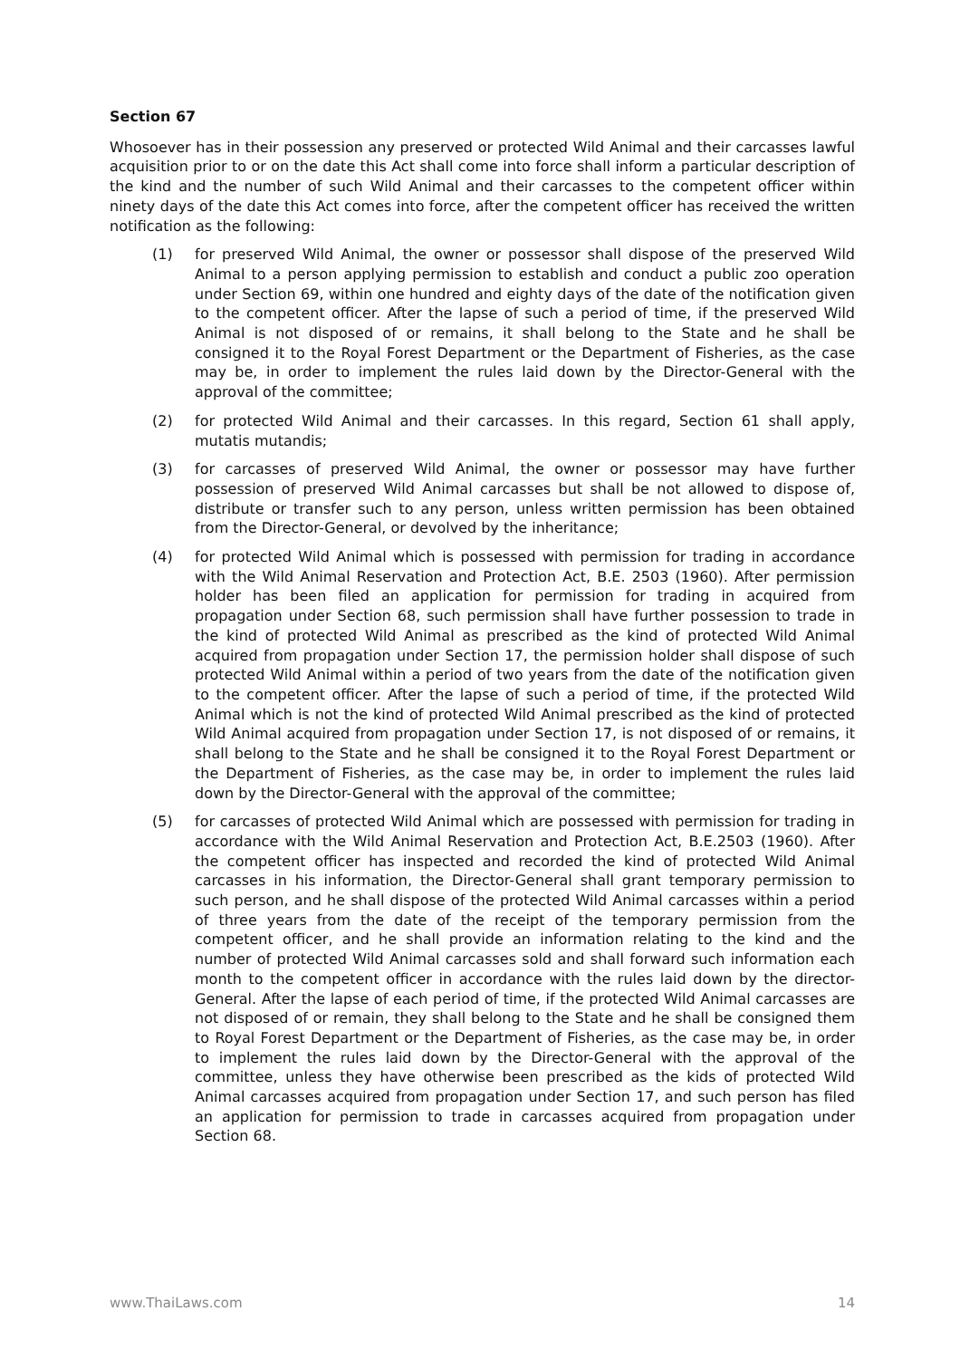Section 67
Whosoever has in their possession any preserved or protected Wild Animal and their carcasses lawful acquisition prior to or on the date this Act shall come into force shall inform a particular description of the kind and the number of such Wild Animal and their carcasses to the competent officer within ninety days of the date this Act comes into force, after the competent officer has received the written notification as the following:
(1) for preserved Wild Animal, the owner or possessor shall dispose of the preserved Wild Animal to a person applying permission to establish and conduct a public zoo operation under Section 69, within one hundred and eighty days of the date of the notification given to the competent officer. After the lapse of such a period of time, if the preserved Wild Animal is not disposed of or remains, it shall belong to the State and he shall be consigned it to the Royal Forest Department or the Department of Fisheries, as the case may be, in order to implement the rules laid down by the Director-General with the approval of the committee;
(2) for protected Wild Animal and their carcasses. In this regard, Section 61 shall apply, mutatis mutandis;
(3) for carcasses of preserved Wild Animal, the owner or possessor may have further possession of preserved Wild Animal carcasses but shall be not allowed to dispose of, distribute or transfer such to any person, unless written permission has been obtained from the Director-General, or devolved by the inheritance;
(4) for protected Wild Animal which is possessed with permission for trading in accordance with the Wild Animal Reservation and Protection Act, B.E. 2503 (1960). After permission holder has been filed an application for permission for trading in acquired from propagation under Section 68, such permission shall have further possession to trade in the kind of protected Wild Animal as prescribed as the kind of protected Wild Animal acquired from propagation under Section 17, the permission holder shall dispose of such protected Wild Animal within a period of two years from the date of the notification given to the competent officer. After the lapse of such a period of time, if the protected Wild Animal which is not the kind of protected Wild Animal prescribed as the kind of protected Wild Animal acquired from propagation under Section 17, is not disposed of or remains, it shall belong to the State and he shall be consigned it to the Royal Forest Department or the Department of Fisheries, as the case may be, in order to implement the rules laid down by the Director-General with the approval of the committee;
(5) for carcasses of protected Wild Animal which are possessed with permission for trading in accordance with the Wild Animal Reservation and Protection Act, B.E.2503 (1960). After the competent officer has inspected and recorded the kind of protected Wild Animal carcasses in his information, the Director-General shall grant temporary permission to such person, and he shall dispose of the protected Wild Animal carcasses within a period of three years from the date of the receipt of the temporary permission from the competent officer, and he shall provide an information relating to the kind and the number of protected Wild Animal carcasses sold and shall forward such information each month to the competent officer in accordance with the rules laid down by the director-General. After the lapse of each period of time, if the protected Wild Animal carcasses are not disposed of or remain, they shall belong to the State and he shall be consigned them to Royal Forest Department or the Department of Fisheries, as the case may be, in order to implement the rules laid down by the Director-General with the approval of the committee, unless they have otherwise been prescribed as the kids of protected Wild Animal carcasses acquired from propagation under Section 17, and such person has filed an application for permission to trade in carcasses acquired from propagation under Section 68.
www.ThaiLaws.com 14